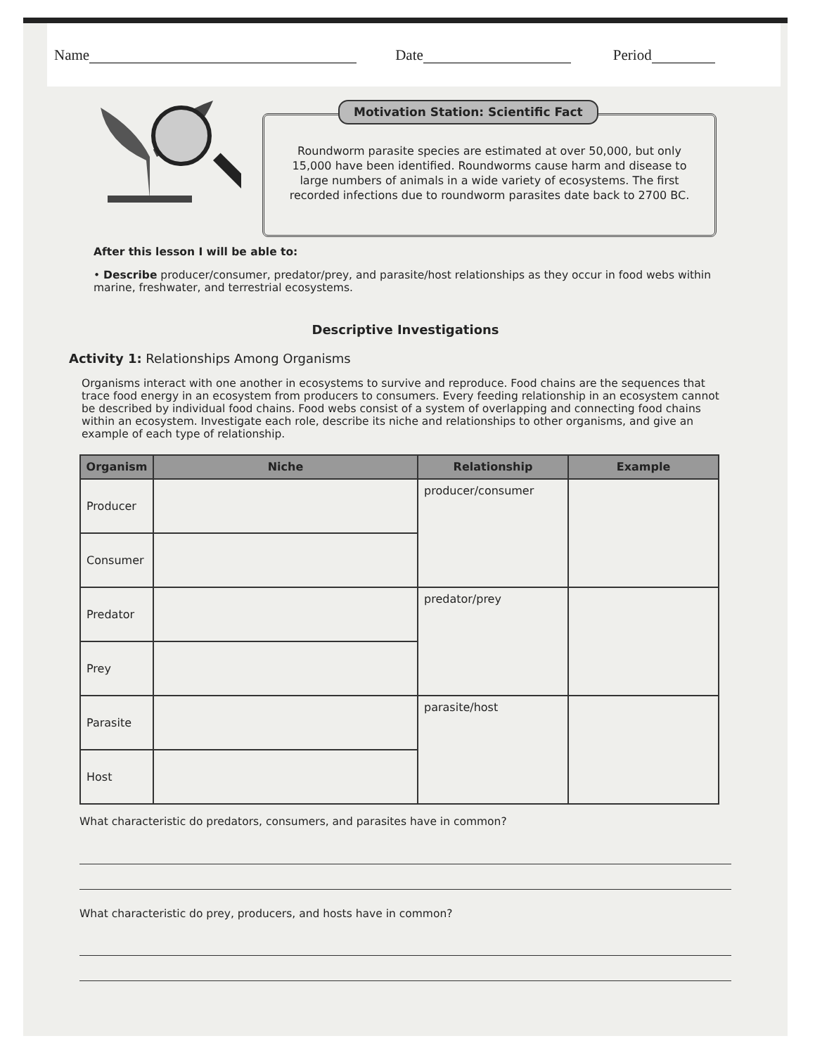Name Date Period
Motivation Station: Scientific Fact
Roundworm parasite species are estimated at over 50,000, but only 15,000 have been identified. Roundworms cause harm and disease to large numbers of animals in a wide variety of ecosystems. The first recorded infections due to roundworm parasites date back to 2700 BC.
After this lesson I will be able to:
• Describe producer/consumer, predator/prey, and parasite/host relationships as they occur in food webs within marine, freshwater, and terrestrial ecosystems.
Descriptive Investigations
Activity 1: Relationships Among Organisms
Organisms interact with one another in ecosystems to survive and reproduce. Food chains are the sequences that trace food energy in an ecosystem from producers to consumers. Every feeding relationship in an ecosystem cannot be described by individual food chains. Food webs consist of a system of overlapping and connecting food chains within an ecosystem. Investigate each role, describe its niche and relationships to other organisms, and give an example of each type of relationship.
| Organism | Niche | Relationship | Example |
| --- | --- | --- | --- |
| Producer | | producer/consumer | |
| Consumer | | | |
| Predator | | predator/prey | |
| Prey | | | |
| Parasite | | parasite/host | |
| Host | | | |
What characteristic do predators, consumers, and parasites have in common?
What characteristic do prey, producers, and hosts have in common?